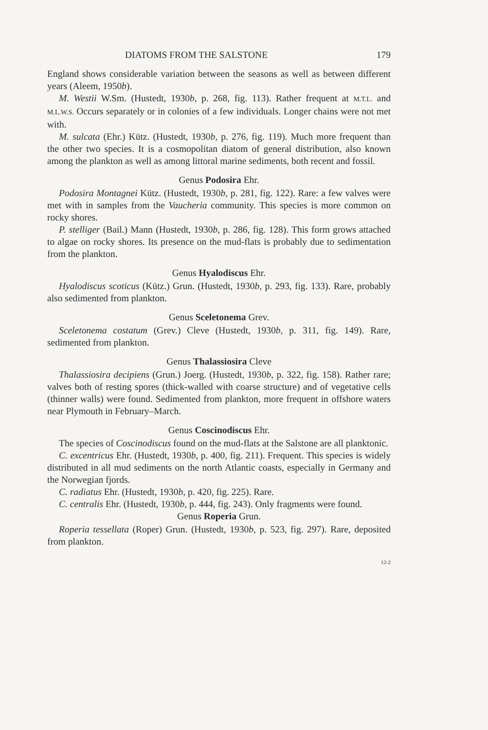DIATOMS FROM THE SALSTONE 179
England shows considerable variation between the seasons as well as between different years (Aleem, 1950b).
M. Westii W.Sm. (Hustedt, 1930b, p. 268, fig. 113). Rather frequent at M.T.L. and M.L.W.S. Occurs separately or in colonies of a few individuals. Longer chains were not met with.
M. sulcata (Ehr.) Kütz. (Hustedt, 1930b, p. 276, fig. 119). Much more frequent than the other two species. It is a cosmopolitan diatom of general distribution, also known among the plankton as well as among littoral marine sediments, both recent and fossil.
Genus Podosira Ehr.
Podosira Montagnei Kütz. (Hustedt, 1930b, p. 281, fig. 122). Rare: a few valves were met with in samples from the Vaucheria community. This species is more common on rocky shores.
P. stelliger (Bail.) Mann (Hustedt, 1930b, p. 286, fig. 128). This form grows attached to algae on rocky shores. Its presence on the mud-flats is probably due to sedimentation from the plankton.
Genus Hyalodiscus Ehr.
Hyalodiscus scoticus (Kütz.) Grun. (Hustedt, 1930b, p. 293, fig. 133). Rare, probably also sedimented from plankton.
Genus Sceletonema Grev.
Sceletonema costatum (Grev.) Cleve (Hustedt, 1930b, p. 311, fig. 149). Rare, sedimented from plankton.
Genus Thalassiosira Cleve
Thalassiosira decipiens (Grun.) Joerg. (Hustedt, 1930b, p. 322, fig. 158). Rather rare; valves both of resting spores (thick-walled with coarse structure) and of vegetative cells (thinner walls) were found. Sedimented from plankton, more frequent in offshore waters near Plymouth in February–March.
Genus Coscinodiscus Ehr.
The species of Coscinodiscus found on the mud-flats at the Salstone are all planktonic.
C. excentricus Ehr. (Hustedt, 1930b, p. 400, fig. 211). Frequent. This species is widely distributed in all mud sediments on the north Atlantic coasts, especially in Germany and the Norwegian fjords.
C. radiatus Ehr. (Hustedt, 1930b, p. 420, fig. 225). Rare.
C. centralis Ehr. (Hustedt, 1930b, p. 444, fig. 243). Only fragments were found.
Genus Roperia Grun.
Roperia tessellata (Roper) Grun. (Hustedt, 1930b, p. 523, fig. 297). Rare, deposited from plankton.
12-2